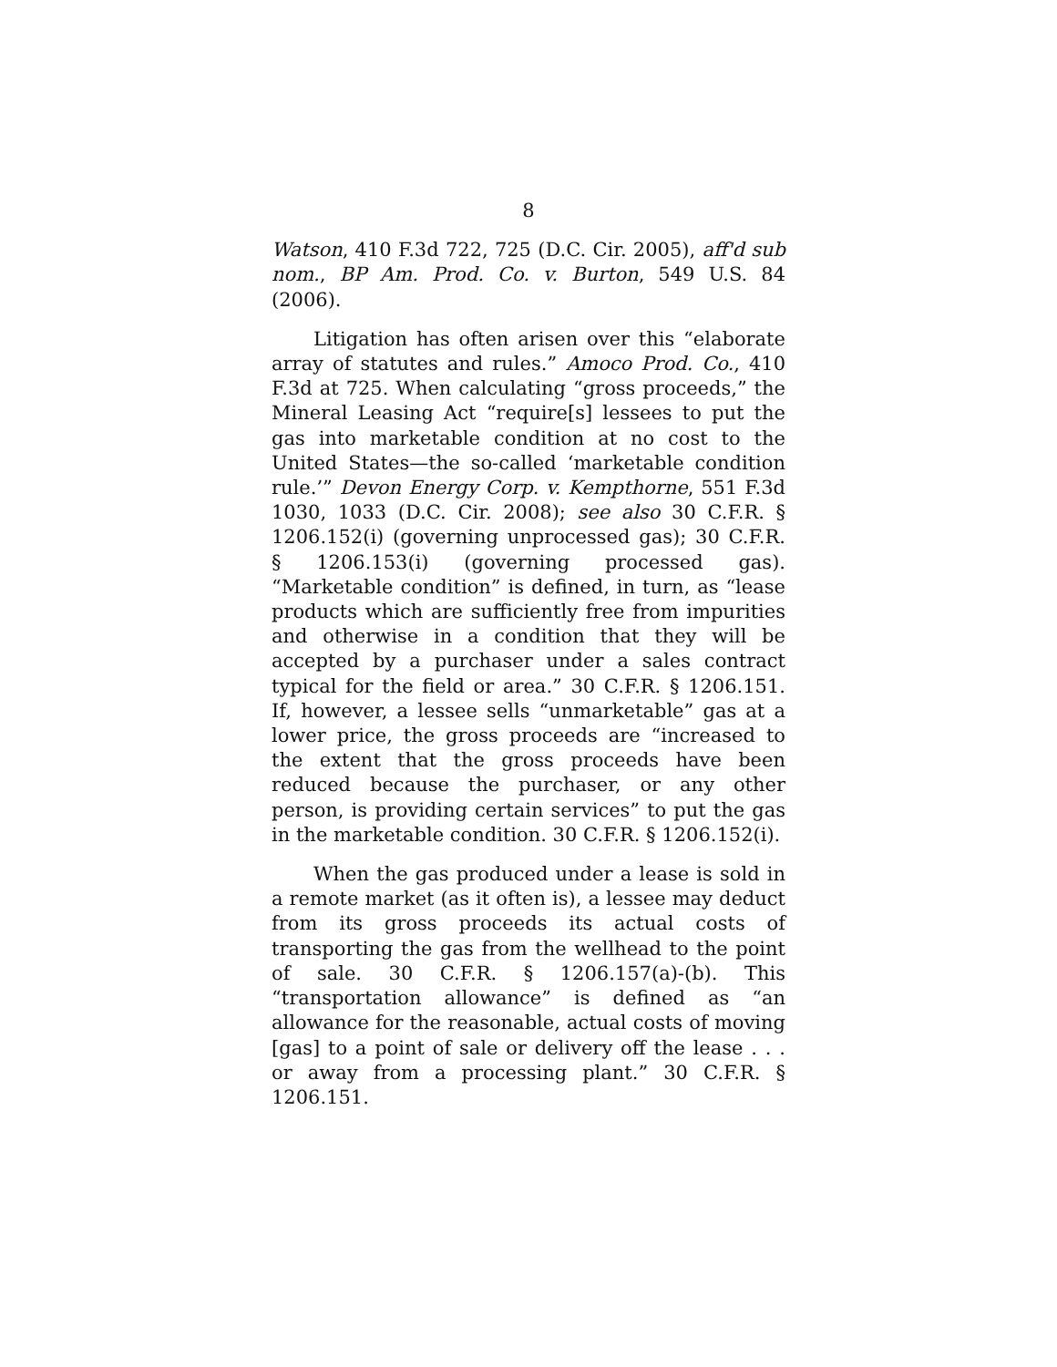8
Watson, 410 F.3d 722, 725 (D.C. Cir. 2005), aff'd sub nom., BP Am. Prod. Co. v. Burton, 549 U.S. 84 (2006).
Litigation has often arisen over this “elaborate array of statutes and rules.” Amoco Prod. Co., 410 F.3d at 725. When calculating “gross proceeds,” the Mineral Leasing Act “require[s] lessees to put the gas into marketable condition at no cost to the United States—the so-called ‘marketable condition rule.’” Devon Energy Corp. v. Kempthorne, 551 F.3d 1030, 1033 (D.C. Cir. 2008); see also 30 C.F.R. § 1206.152(i) (governing unprocessed gas); 30 C.F.R. § 1206.153(i) (governing processed gas). “Marketable condition” is defined, in turn, as “lease products which are sufficiently free from impurities and otherwise in a condition that they will be accepted by a purchaser under a sales contract typical for the field or area.” 30 C.F.R. § 1206.151. If, however, a lessee sells “unmarketable” gas at a lower price, the gross proceeds are “increased to the extent that the gross proceeds have been reduced because the purchaser, or any other person, is providing certain services” to put the gas in the marketable condition. 30 C.F.R. § 1206.152(i).
When the gas produced under a lease is sold in a remote market (as it often is), a lessee may deduct from its gross proceeds its actual costs of transporting the gas from the wellhead to the point of sale. 30 C.F.R. § 1206.157(a)-(b). This “transportation allowance” is defined as “an allowance for the reasonable, actual costs of moving [gas] to a point of sale or delivery off the lease . . . or away from a processing plant.” 30 C.F.R. § 1206.151.